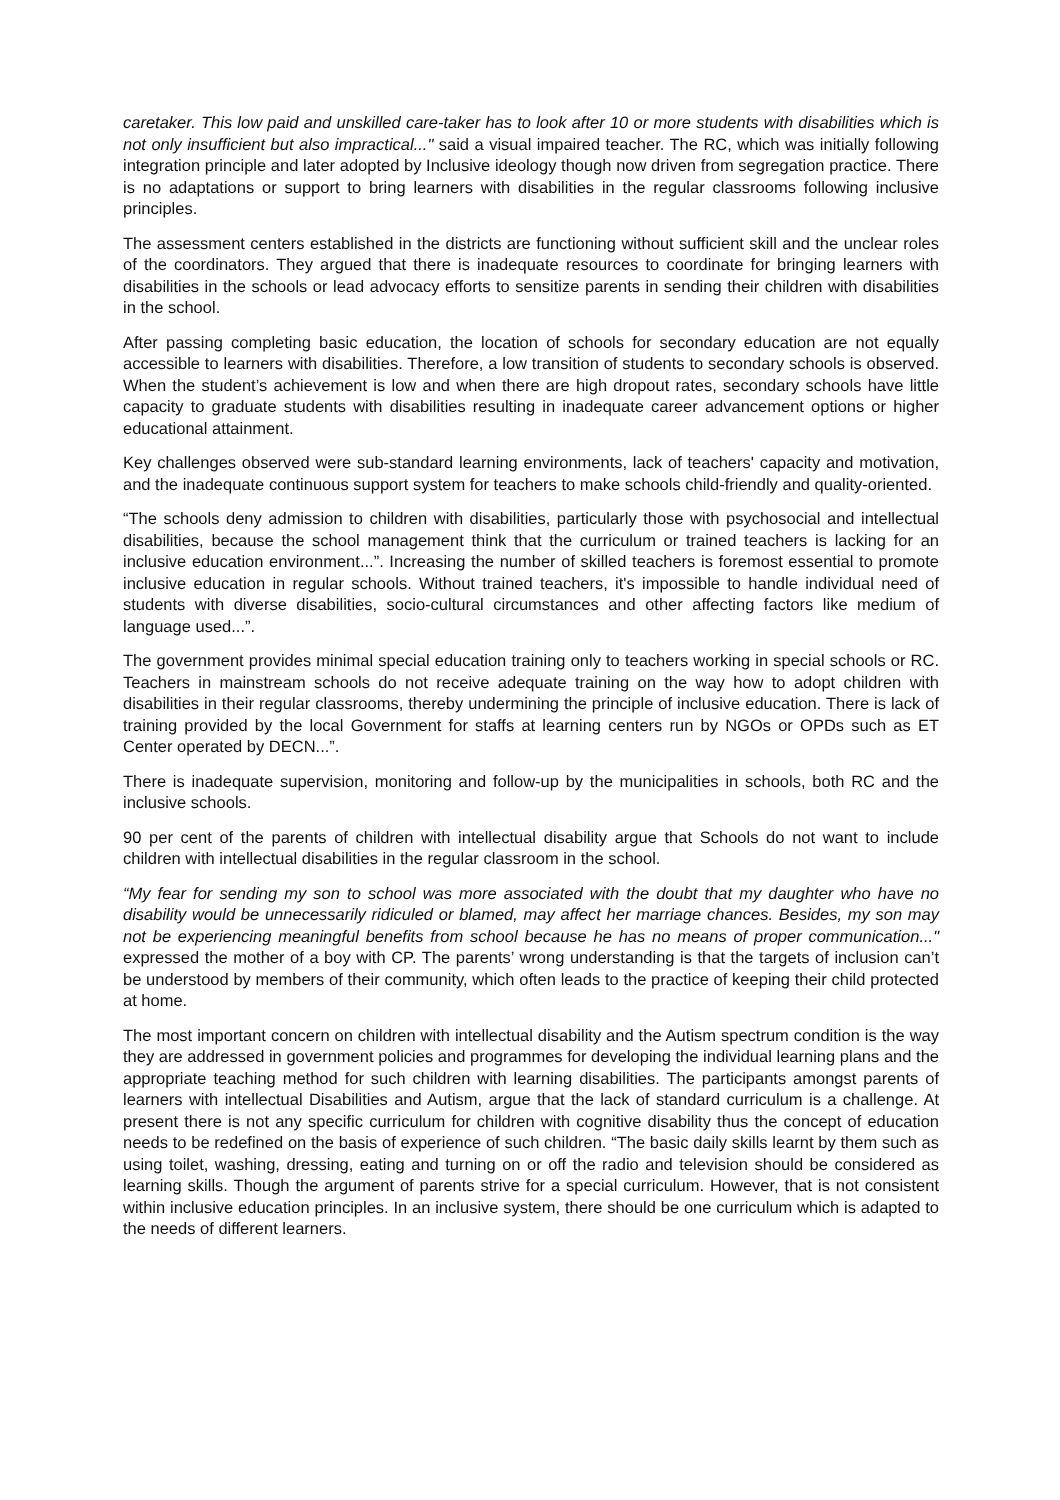caretaker. This low paid and unskilled care-taker has to look after 10 or more students with disabilities which is not only insufficient but also impractical..." said a visual impaired teacher. The RC, which was initially following integration principle and later adopted by Inclusive ideology though now driven from segregation practice. There is no adaptations or support to bring learners with disabilities in the regular classrooms following inclusive principles.
The assessment centers established in the districts are functioning without sufficient skill and the unclear roles of the coordinators. They argued that there is inadequate resources to coordinate for bringing learners with disabilities in the schools or lead advocacy efforts to sensitize parents in sending their children with disabilities in the school.
After passing completing basic education, the location of schools for secondary education are not equally accessible to learners with disabilities. Therefore, a low transition of students to secondary schools is observed. When the student’s achievement is low and when there are high dropout rates, secondary schools have little capacity to graduate students with disabilities resulting in inadequate career advancement options or higher educational attainment.
Key challenges observed were sub-standard learning environments, lack of teachers' capacity and motivation, and the inadequate continuous support system for teachers to make schools child-friendly and quality-oriented.
“The schools deny admission to children with disabilities, particularly those with psychosocial and intellectual disabilities, because the school management think that the curriculum or trained teachers is lacking for an inclusive education environment...”. Increasing the number of skilled teachers is foremost essential to promote inclusive education in regular schools. Without trained teachers, it's impossible to handle individual need of students with diverse disabilities, socio-cultural circumstances and other affecting factors like medium of language used...”.
The government provides minimal special education training only to teachers working in special schools or RC. Teachers in mainstream schools do not receive adequate training on the way how to adopt children with disabilities in their regular classrooms, thereby undermining the principle of inclusive education. There is lack of training provided by the local Government for staffs at learning centers run by NGOs or OPDs such as ET Center operated by DECN...”.
There is inadequate supervision, monitoring and follow-up by the municipalities in schools, both RC and the inclusive schools.
90 per cent of the parents of children with intellectual disability argue that Schools do not want to include children with intellectual disabilities in the regular classroom in the school.
“My fear for sending my son to school was more associated with the doubt that my daughter who have no disability would be unnecessarily ridiculed or blamed, may affect her marriage chances. Besides, my son may not be experiencing meaningful benefits from school because he has no means of proper communication..." expressed the mother of a boy with CP. The parents’ wrong understanding is that the targets of inclusion can’t be understood by members of their community, which often leads to the practice of keeping their child protected at home.
The most important concern on children with intellectual disability and the Autism spectrum condition is the way they are addressed in government policies and programmes for developing the individual learning plans and the appropriate teaching method for such children with learning disabilities. The participants amongst parents of learners with intellectual Disabilities and Autism, argue that the lack of standard curriculum is a challenge. At present there is not any specific curriculum for children with cognitive disability thus the concept of education needs to be redefined on the basis of experience of such children. “The basic daily skills learnt by them such as using toilet, washing, dressing, eating and turning on or off the radio and television should be considered as learning skills. Though the argument of parents strive for a special curriculum. However, that is not consistent within inclusive education principles. In an inclusive system, there should be one curriculum which is adapted to the needs of different learners.